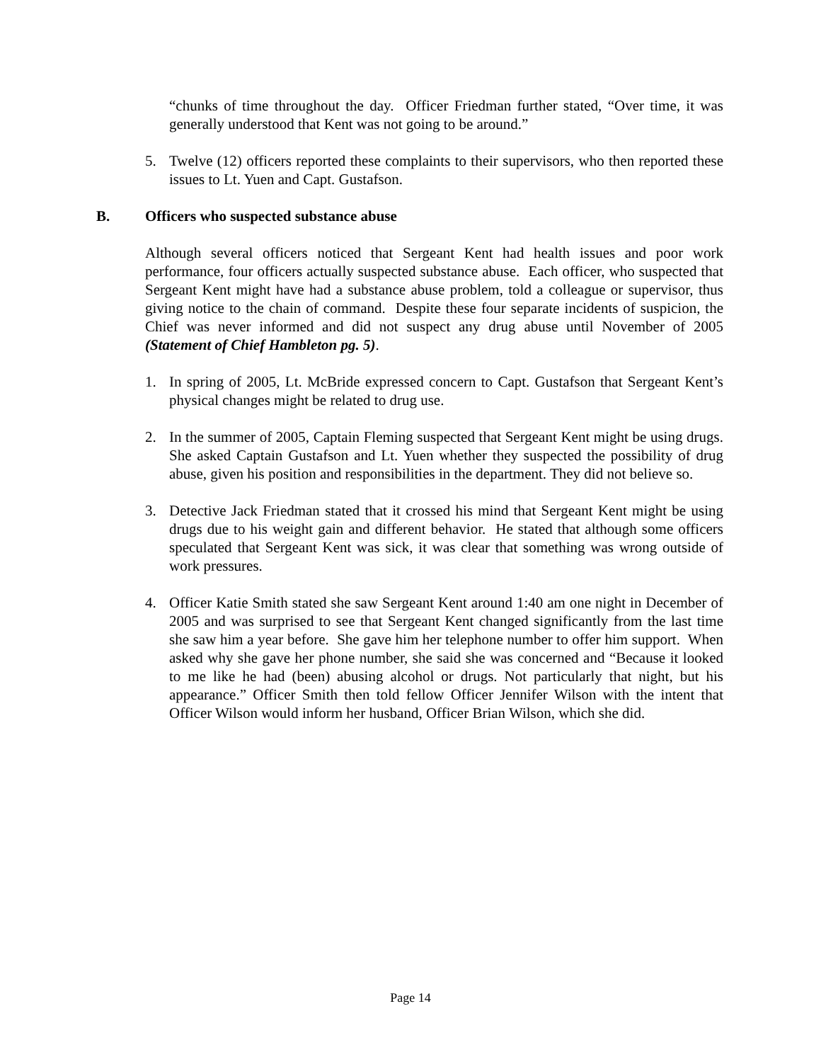“chunks of time throughout the day. Officer Friedman further stated, “Over time, it was generally understood that Kent was not going to be around.”
5. Twelve (12) officers reported these complaints to their supervisors, who then reported these issues to Lt. Yuen and Capt. Gustafson.
B. Officers who suspected substance abuse
Although several officers noticed that Sergeant Kent had health issues and poor work performance, four officers actually suspected substance abuse. Each officer, who suspected that Sergeant Kent might have had a substance abuse problem, told a colleague or supervisor, thus giving notice to the chain of command. Despite these four separate incidents of suspicion, the Chief was never informed and did not suspect any drug abuse until November of 2005 (Statement of Chief Hambleton pg. 5).
1. In spring of 2005, Lt. McBride expressed concern to Capt. Gustafson that Sergeant Kent’s physical changes might be related to drug use.
2. In the summer of 2005, Captain Fleming suspected that Sergeant Kent might be using drugs. She asked Captain Gustafson and Lt. Yuen whether they suspected the possibility of drug abuse, given his position and responsibilities in the department. They did not believe so.
3. Detective Jack Friedman stated that it crossed his mind that Sergeant Kent might be using drugs due to his weight gain and different behavior. He stated that although some officers speculated that Sergeant Kent was sick, it was clear that something was wrong outside of work pressures.
4. Officer Katie Smith stated she saw Sergeant Kent around 1:40 am one night in December of 2005 and was surprised to see that Sergeant Kent changed significantly from the last time she saw him a year before. She gave him her telephone number to offer him support. When asked why she gave her phone number, she said she was concerned and “Because it looked to me like he had (been) abusing alcohol or drugs. Not particularly that night, but his appearance.” Officer Smith then told fellow Officer Jennifer Wilson with the intent that Officer Wilson would inform her husband, Officer Brian Wilson, which she did.
Page 14